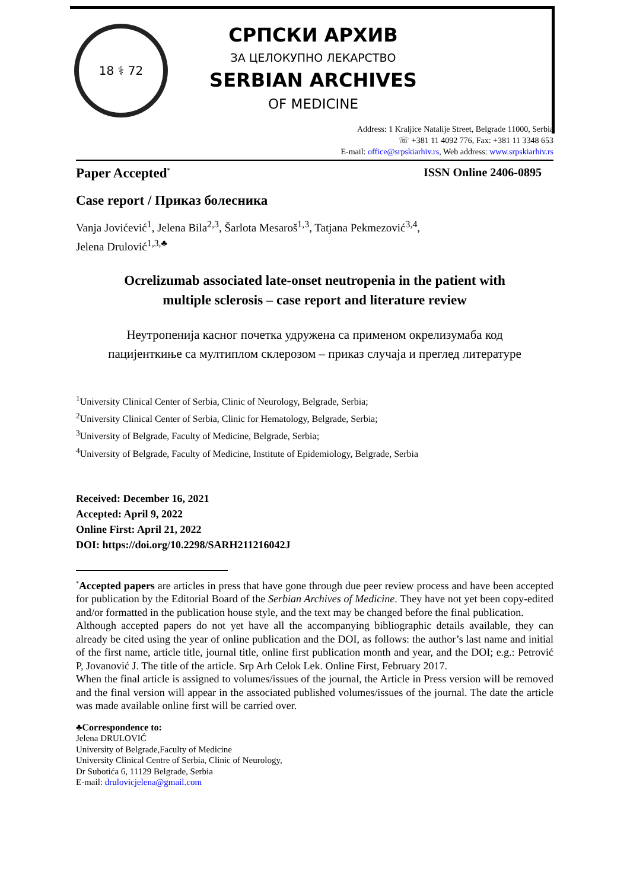18 ⚕ 72
СРПСКИ АРХИВ
ЗА ЦЕЛОКУПНО ЛЕКАРСТВО
SERBIAN ARCHIVES
OF MEDICINE
Address: 1 Kraljice Natalije Street, Belgrade 11000, Serbia
☏ +381 11 4092 776, Fax: +381 11 3348 653
E-mail: office@srpskiarhiv.rs, Web address: www.srpskiarhiv.rs
Paper Accepted<sup>*</sup> ISSN Online 2406-0895
Case report / Приказ болесника
Vanja Jovićević<sup>1</sup>, Jelena Bila<sup>2,3</sup>, Šarlota Mesaroš<sup>1,3</sup>, Tatjana Pekmezović<sup>3,4</sup>,
Jelena Drulović<sup>1,3,♣</sup>
Ocrelizumab associated late-onset neutropenia in the patient with
multiple sclerosis – case report and literature review
Неутропенија касног почетка удружена са применом окрелизумаба код
пацијенткиње са мултиплом склерозом – приказ случаја и преглед литературе
<sup>1</sup> University Clinical Center of Serbia, Clinic of Neurology, Belgrade, Serbia;
<sup>2</sup> University Clinical Center of Serbia, Clinic for Hematology, Belgrade, Serbia;
<sup>3</sup> University of Belgrade, Faculty of Medicine, Belgrade, Serbia;
<sup>4</sup> University of Belgrade, Faculty of Medicine, Institute of Epidemiology, Belgrade, Serbia
Received: December 16, 2021
Accepted: April 9, 2022
Online First: April 21, 2022
DOI: https://doi.org/10.2298/SARH211216042J
<sup>*</sup> Accepted papers are articles in press that have gone through due peer review process and have been accepted for publication by the Editorial Board of the Serbian Archives of Medicine. They have not yet been copy-edited and/or formatted in the publication house style, and the text may be changed before the final publication.
Although accepted papers do not yet have all the accompanying bibliographic details available, they can already be cited using the year of online publication and the DOI, as follows: the author’s last name and initial of the first name, article title, journal title, online first publication month and year, and the DOI; e.g.: Petrović P, Jovanović J. The title of the article. Srp Arh Celok Lek. Online First, February 2017.
When the final article is assigned to volumes/issues of the journal, the Article in Press version will be removed and the final version will appear in the associated published volumes/issues of the journal. The date the article was made available online first will be carried over.
♣Correspondence to:
Jelena DRULOVIĆ
University of Belgrade,Faculty of Medicine
University Clinical Centre of Serbia, Clinic of Neurology,
Dr Subotića 6, 11129 Belgrade, Serbia
E-mail: drulovicjelena@gmail.com